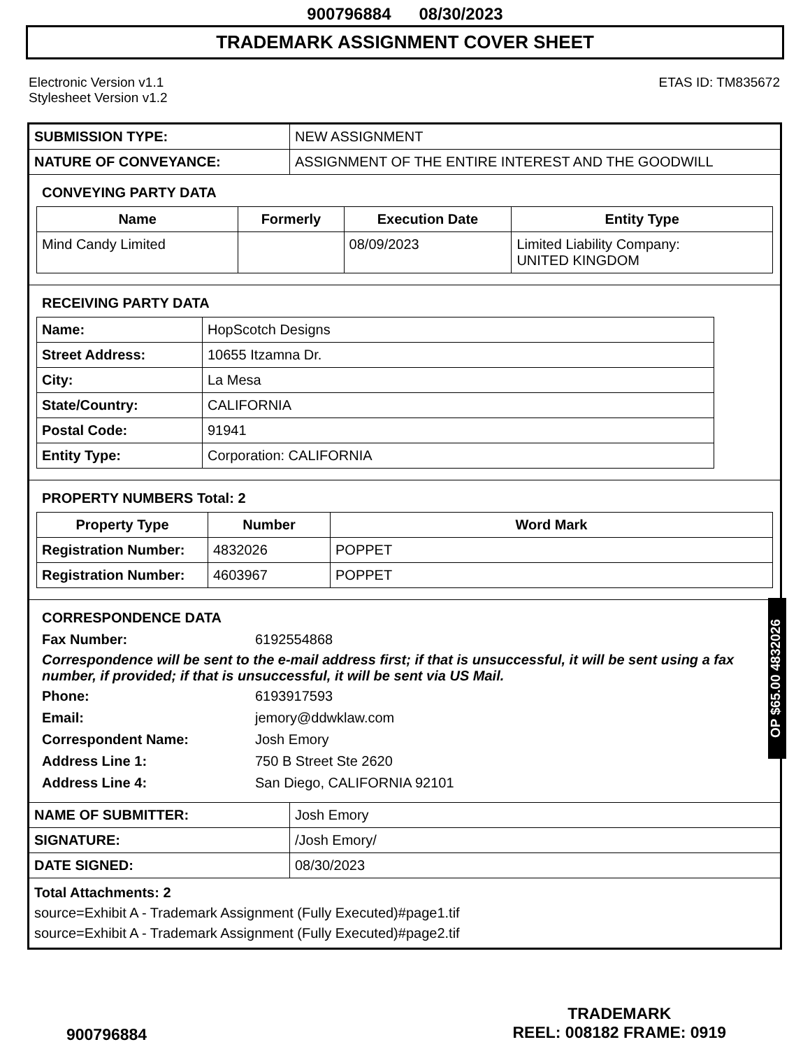900796884 08/30/2023
TRADEMARK ASSIGNMENT COVER SHEET
Electronic Version v1.1
Stylesheet Version v1.2
ETAS ID: TM835672
| SUBMISSION TYPE: | NEW ASSIGNMENT |
| NATURE OF CONVEYANCE: | ASSIGNMENT OF THE ENTIRE INTEREST AND THE GOODWILL |
CONVEYING PARTY DATA
| Name | Formerly | Execution Date | Entity Type |
| --- | --- | --- | --- |
| Mind Candy Limited | | 08/09/2023 | Limited Liability Company: UNITED KINGDOM |
RECEIVING PARTY DATA
| Name: | HopScotch Designs |
| Street Address: | 10655 Itzamna Dr. |
| City: | La Mesa |
| State/Country: | CALIFORNIA |
| Postal Code: | 91941 |
| Entity Type: | Corporation: CALIFORNIA |
PROPERTY NUMBERS Total: 2
| Property Type | Number | Word Mark |
| --- | --- | --- |
| Registration Number: | 4832026 | POPPET |
| Registration Number: | 4603967 | POPPET |
CORRESPONDENCE DATA
Fax Number: 6192554868
Correspondence will be sent to the e-mail address first; if that is unsuccessful, it will be sent using a fax number, if provided; if that is unsuccessful, it will be sent via US Mail.
Phone: 6193917593 Email: jemory@ddwklaw.com Correspondent Name: Josh Emory Address Line 1: 750 B Street Ste 2620 Address Line 4: San Diego, CALIFORNIA 92101
| NAME OF SUBMITTER: | Josh Emory |
| SIGNATURE: | /Josh Emory/ |
| DATE SIGNED: | 08/30/2023 |
Total Attachments: 2
source=Exhibit A - Trademark Assignment (Fully Executed)#page1.tif
source=Exhibit A - Trademark Assignment (Fully Executed)#page2.tif
OP $65.00 4832026
900796884
TRADEMARK
REEL: 008182 FRAME: 0919